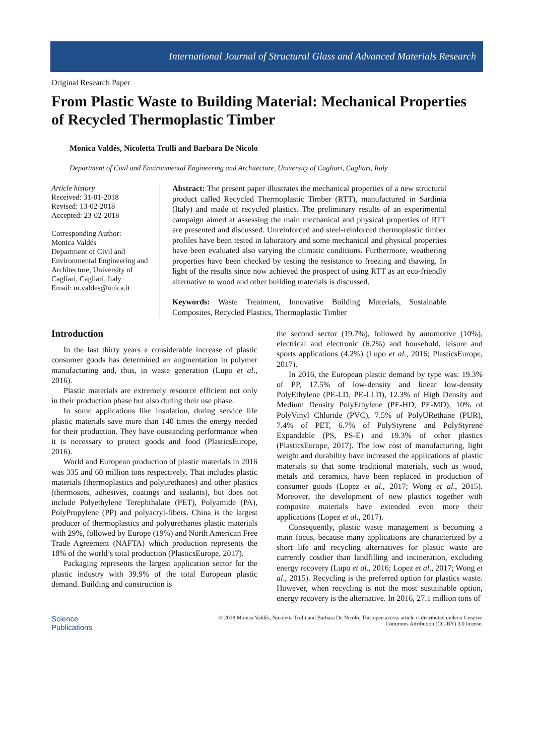International Journal of Structural Glass and Advanced Materials Research
Original Research Paper
From Plastic Waste to Building Material: Mechanical Properties of Recycled Thermoplastic Timber
Monica Valdés, Nicoletta Trulli and Barbara De Nicolo
Department of Civil and Environmental Engineering and Architecture, University of Cagliari, Cagliari, Italy
Article history
Received: 31-01-2018
Revised: 13-02-2018
Accepted: 23-02-2018
Corresponding Author:
Monica Valdés
Department of Civil and Environmental Engineering and Architecture, University of Cagliari, Cagliari, Italy
Email: m.valdes@unica.it
Abstract: The present paper illustrates the mechanical properties of a new structural product called Recycled Thermoplastic Timber (RTT), manufactured in Sardinia (Italy) and made of recycled plastics. The preliminary results of an experimental campaign aimed at assessing the main mechanical and physical properties of RTT are presented and discussed. Unreinforced and steel-reinforced thermoplastic timber profiles have been tested in laboratory and some mechanical and physical properties have been evaluated also varying the climatic conditions. Furthermore, weathering properties have been checked by testing the resistance to freezing and thawing. In light of the results since now achieved the prospect of using RTT as an eco-friendly alternative to wood and other building materials is discussed.
Keywords: Waste Treatment, Innovative Building Materials, Sustainable Composites, Recycled Plastics, Thermoplastic Timber
Introduction
In the last thirty years a considerable increase of plastic consumer goods has determined an augmentation in polymer manufacturing and, thus, in waste generation (Lupo et al., 2016).
Plastic materials are extremely resource efficient not only in their production phase but also during their use phase.
In some applications like insulation, during service life plastic materials save more than 140 times the energy needed for their production. They have outstanding performance when it is necessary to protect goods and food (PlasticsEurope, 2016).
World and European production of plastic materials in 2016 was 335 and 60 million tons respectively. That includes plastic materials (thermoplastics and polyurethanes) and other plastics (thermosets, adhesives, coatings and sealants), but does not include Polyethylene Terephthalate (PET), Polyamide (PA), PolyPropylene (PP) and polyacryl-fibers. China is the largest producer of thermoplastics and polyurethanes plastic materials with 29%, followed by Europe (19%) and North American Free Trade Agreement (NAFTA) which production represents the 18% of the world’s total production (PlasticsEurope, 2017).
Packaging represents the largest application sector for the plastic industry with 39.9% of the total European plastic demand. Building and construction is
the second sector (19.7%), followed by automotive (10%), electrical and electronic (6.2%) and household, leisure and sports applications (4.2%) (Lupo et al., 2016; PlasticsEurope, 2017).
In 2016, the European plastic demand by type was: 19.3% of PP, 17.5% of low-density and linear low-density PolyEthylene (PE-LD, PE-LLD), 12.3% of High Density and Medium Density PolyEthylene (PE-HD, PE-MD), 10% of PolyVinyl Chloride (PVC), 7.5% of PolyURethane (PUR), 7.4% of PET, 6.7% of PolyStyrene and PolyStyrene Expandable (PS, PS-E) and 19.3% of other plastics (PlasticsEurope, 2017). The low cost of manufacturing, light weight and durability have increased the applications of plastic materials so that some traditional materials, such as wood, metals and ceramics, have been replaced in production of consumer goods (Lopez et al., 2017; Wong et al., 2015). Moreover, the development of new plastics together with composite materials have extended even more their applications (Lopez et al., 2017).
Consequently, plastic waste management is becoming a main focus, because many applications are characterized by a short life and recycling alternatives for plastic waste are currently costlier than landfilling and incineration, excluding energy recovery (Lupo et al., 2016; Lopez et al., 2017; Wong et al., 2015). Recycling is the preferred option for plastics waste. However, when recycling is not the most sustainable option, energy recovery is the alternative. In 2016, 27.1 million tons of
Science
Publications
© 2018 Monica Valdés, Nicoletta Trulli and Barbara De Nicolo. This open access article is distributed under a Creative
Commons Attribution (CC-BY) 3.0 license.